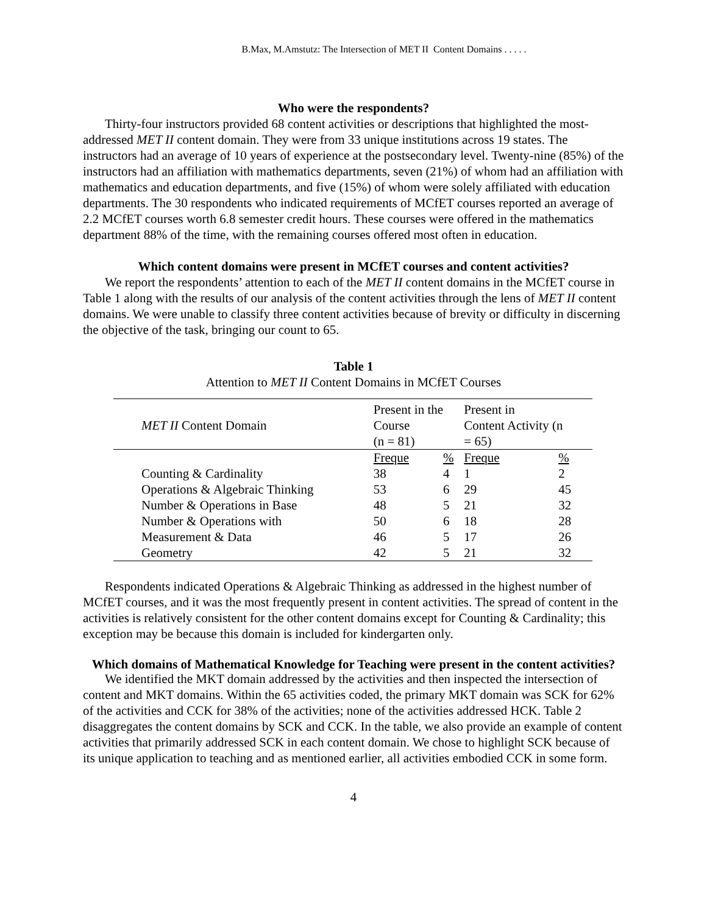B.Max, M.Amstutz: The Intersection of MET II Content Domains . . . . .
Who were the respondents?
Thirty-four instructors provided 68 content activities or descriptions that highlighted the most-addressed MET II content domain. They were from 33 unique institutions across 19 states. The instructors had an average of 10 years of experience at the postsecondary level. Twenty-nine (85%) of the instructors had an affiliation with mathematics departments, seven (21%) of whom had an affiliation with mathematics and education departments, and five (15%) of whom were solely affiliated with education departments. The 30 respondents who indicated requirements of MCfET courses reported an average of 2.2 MCfET courses worth 6.8 semester credit hours. These courses were offered in the mathematics department 88% of the time, with the remaining courses offered most often in education.
Which content domains were present in MCfET courses and content activities?
We report the respondents’ attention to each of the MET II content domains in the MCfET course in Table 1 along with the results of our analysis of the content activities through the lens of MET II content domains. We were unable to classify three content activities because of brevity or difficulty in discerning the objective of the task, bringing our count to 65.
Table 1
Attention to MET II Content Domains in MCfET Courses
| MET II Content Domain | Present in the Course (n = 81) | | Present in Content Activity (n = 65) | |
| --- | --- | --- | --- | --- |
| | Freque | % | Freque | % |
| Counting & Cardinality | 38 | 4 | 1 | 2 |
| Operations & Algebraic Thinking | 53 | 6 | 29 | 45 |
| Number & Operations in Base | 48 | 5 | 21 | 32 |
| Number & Operations with | 50 | 6 | 18 | 28 |
| Measurement & Data | 46 | 5 | 17 | 26 |
| Geometry | 42 | 5 | 21 | 32 |
Respondents indicated Operations & Algebraic Thinking as addressed in the highest number of MCfET courses, and it was the most frequently present in content activities. The spread of content in the activities is relatively consistent for the other content domains except for Counting & Cardinality; this exception may be because this domain is included for kindergarten only.
Which domains of Mathematical Knowledge for Teaching were present in the content activities?
We identified the MKT domain addressed by the activities and then inspected the intersection of content and MKT domains. Within the 65 activities coded, the primary MKT domain was SCK for 62% of the activities and CCK for 38% of the activities; none of the activities addressed HCK. Table 2 disaggregates the content domains by SCK and CCK. In the table, we also provide an example of content activities that primarily addressed SCK in each content domain. We chose to highlight SCK because of its unique application to teaching and as mentioned earlier, all activities embodied CCK in some form.
4